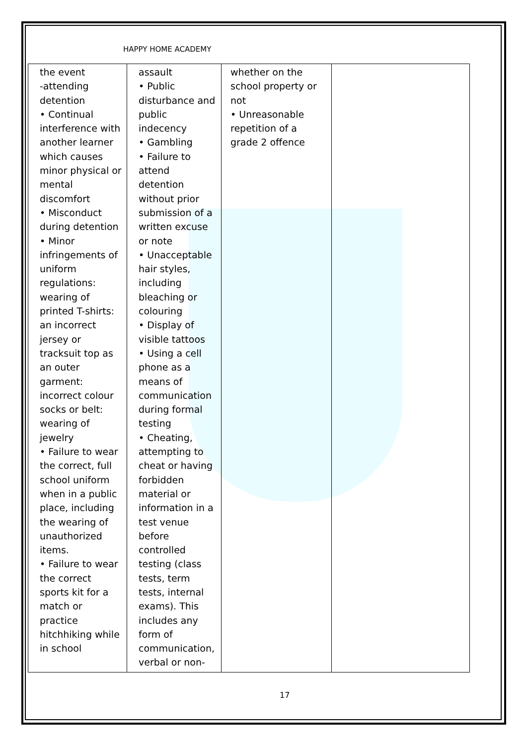HAPPY HOME ACADEMY
| the event -attending detention • Continual interference with another learner which causes minor physical or mental discomfort • Misconduct during detention • Minor infringements of uniform regulations: wearing of printed T-shirts: an incorrect jersey or tracksuit top as an outer garment: incorrect colour socks or belt: wearing of jewelry • Failure to wear the correct, full school uniform when in a public place, including the wearing of unauthorized items. • Failure to wear the correct sports kit for a match or practice hitchhiking while in school | assault • Public disturbance and public indecency • Gambling • Failure to attend detention without prior submission of a written excuse or note • Unacceptable hair styles, including bleaching or colouring • Display of visible tattoos • Using a cell phone as a means of communication during formal testing • Cheating, attempting to cheat or having forbidden material or information in a test venue before controlled testing (class tests, term tests, internal exams). This includes any form of communication, verbal or non- | whether on the school property or not • Unreasonable repetition of a grade 2 offence | |
17